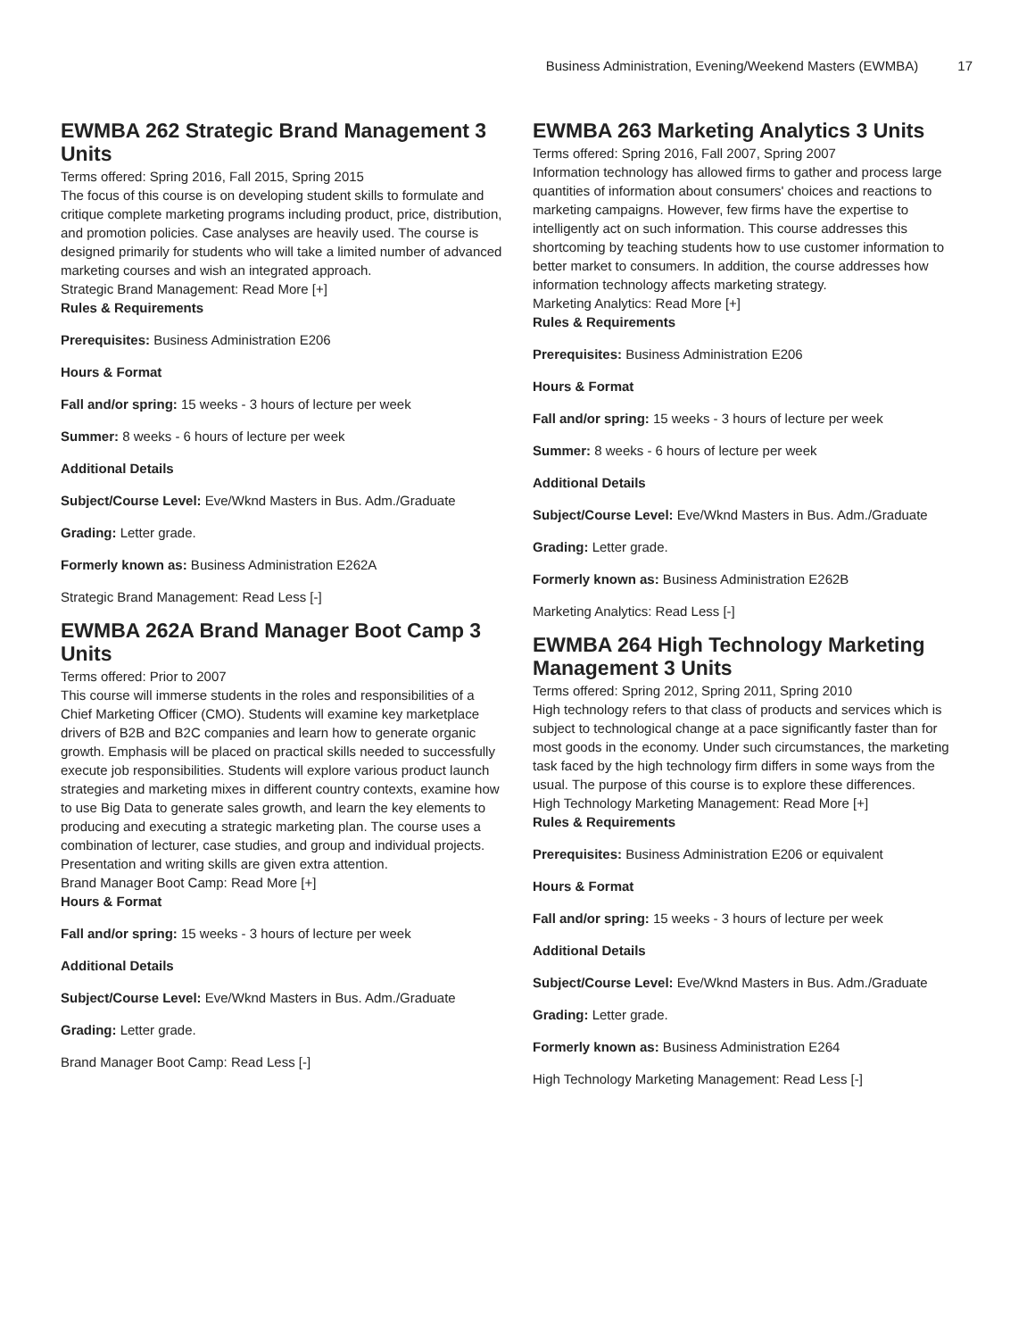Business Administration, Evening/Weekend Masters (EWMBA) 17
EWMBA 262 Strategic Brand Management 3 Units
Terms offered: Spring 2016, Fall 2015, Spring 2015
The focus of this course is on developing student skills to formulate and critique complete marketing programs including product, price, distribution, and promotion policies. Case analyses are heavily used. The course is designed primarily for students who will take a limited number of advanced marketing courses and wish an integrated approach.
Strategic Brand Management: Read More [+]
Rules & Requirements
Prerequisites: Business Administration E206
Hours & Format
Fall and/or spring: 15 weeks - 3 hours of lecture per week
Summer: 8 weeks - 6 hours of lecture per week
Additional Details
Subject/Course Level: Eve/Wknd Masters in Bus. Adm./Graduate
Grading: Letter grade.
Formerly known as: Business Administration E262A
Strategic Brand Management: Read Less [-]
EWMBA 262A Brand Manager Boot Camp 3 Units
Terms offered: Prior to 2007
This course will immerse students in the roles and responsibilities of a Chief Marketing Officer (CMO). Students will examine key marketplace drivers of B2B and B2C companies and learn how to generate organic growth. Emphasis will be placed on practical skills needed to successfully execute job responsibilities. Students will explore various product launch strategies and marketing mixes in different country contexts, examine how to use Big Data to generate sales growth, and learn the key elements to producing and executing a strategic marketing plan. The course uses a combination of lecturer, case studies, and group and individual projects. Presentation and writing skills are given extra attention.
Brand Manager Boot Camp: Read More [+]
Hours & Format
Fall and/or spring: 15 weeks - 3 hours of lecture per week
Additional Details
Subject/Course Level: Eve/Wknd Masters in Bus. Adm./Graduate
Grading: Letter grade.
Brand Manager Boot Camp: Read Less [-]
EWMBA 263 Marketing Analytics 3 Units
Terms offered: Spring 2016, Fall 2007, Spring 2007
Information technology has allowed firms to gather and process large quantities of information about consumers' choices and reactions to marketing campaigns. However, few firms have the expertise to intelligently act on such information. This course addresses this shortcoming by teaching students how to use customer information to better market to consumers. In addition, the course addresses how information technology affects marketing strategy.
Marketing Analytics: Read More [+]
Rules & Requirements
Prerequisites: Business Administration E206
Hours & Format
Fall and/or spring: 15 weeks - 3 hours of lecture per week
Summer: 8 weeks - 6 hours of lecture per week
Additional Details
Subject/Course Level: Eve/Wknd Masters in Bus. Adm./Graduate
Grading: Letter grade.
Formerly known as: Business Administration E262B
Marketing Analytics: Read Less [-]
EWMBA 264 High Technology Marketing Management 3 Units
Terms offered: Spring 2012, Spring 2011, Spring 2010
High technology refers to that class of products and services which is subject to technological change at a pace significantly faster than for most goods in the economy. Under such circumstances, the marketing task faced by the high technology firm differs in some ways from the usual. The purpose of this course is to explore these differences.
High Technology Marketing Management: Read More [+]
Rules & Requirements
Prerequisites: Business Administration E206 or equivalent
Hours & Format
Fall and/or spring: 15 weeks - 3 hours of lecture per week
Additional Details
Subject/Course Level: Eve/Wknd Masters in Bus. Adm./Graduate
Grading: Letter grade.
Formerly known as: Business Administration E264
High Technology Marketing Management: Read Less [-]